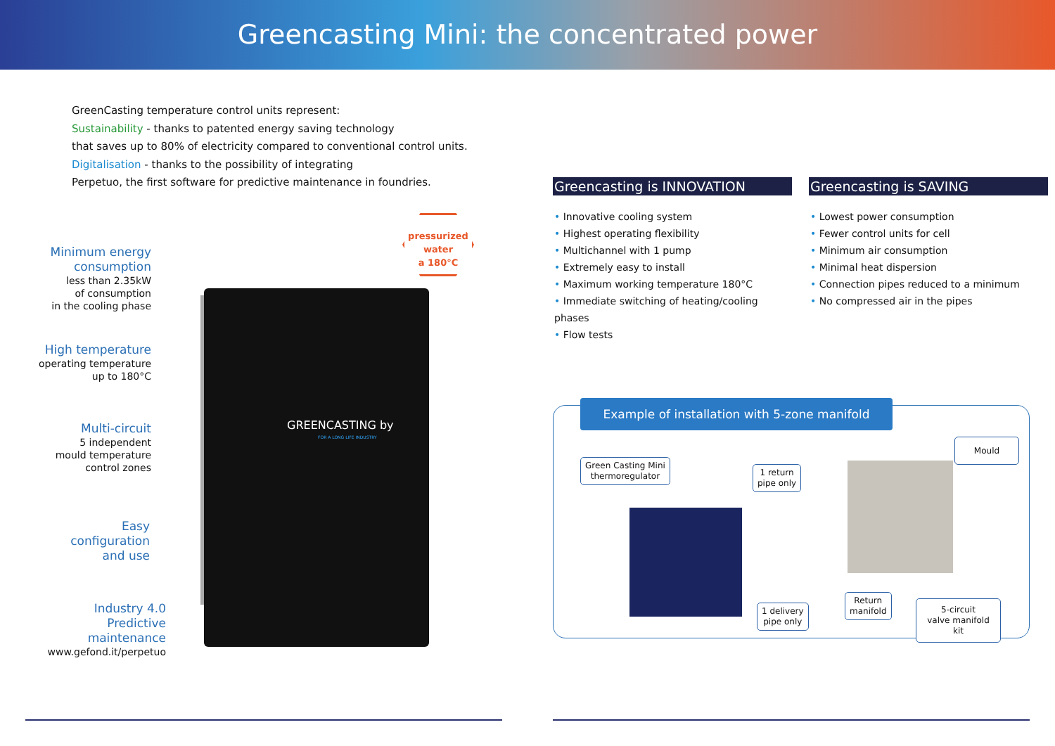Greencasting Mini: the concentrated power
GreenCasting temperature control units represent:
Sustainability - thanks to patented energy saving technology
that saves up to 80% of electricity compared to conventional control units.
Digitalisation - thanks to the possibility of integrating
Perpetuo, the first software for predictive maintenance in foundries.
GREENCASTING by
FOR A LONG LIFE INDUSTRY
pressurized
water
a 180°C
Minimum energy
consumption
less than 2.35kW
of consumption
in the cooling phase
High temperature
operating temperature
up to 180°C
Multi-circuit
5 independent
mould temperature
control zones
Easy
configuration
and use
Industry 4.0
Predictive
maintenance
www.gefond.it/perpetuo
Greencasting is INNOVATION
• Innovative cooling system
• Highest operating flexibility
• Multichannel with 1 pump
• Extremely easy to install
• Maximum working temperature 180°C
• Immediate switching of heating/cooling phases
• Flow tests
Greencasting is SAVING
• Lowest power consumption
• Fewer control units for cell
• Minimum air consumption
• Minimal heat dispersion
• Connection pipes reduced to a minimum
• No compressed air in the pipes
Example of installation with 5-zone manifold
Green Casting Mini
thermoregulator
1 return
pipe only
Mould
1 delivery
pipe only
Return
manifold
5-circuit
valve manifold kit